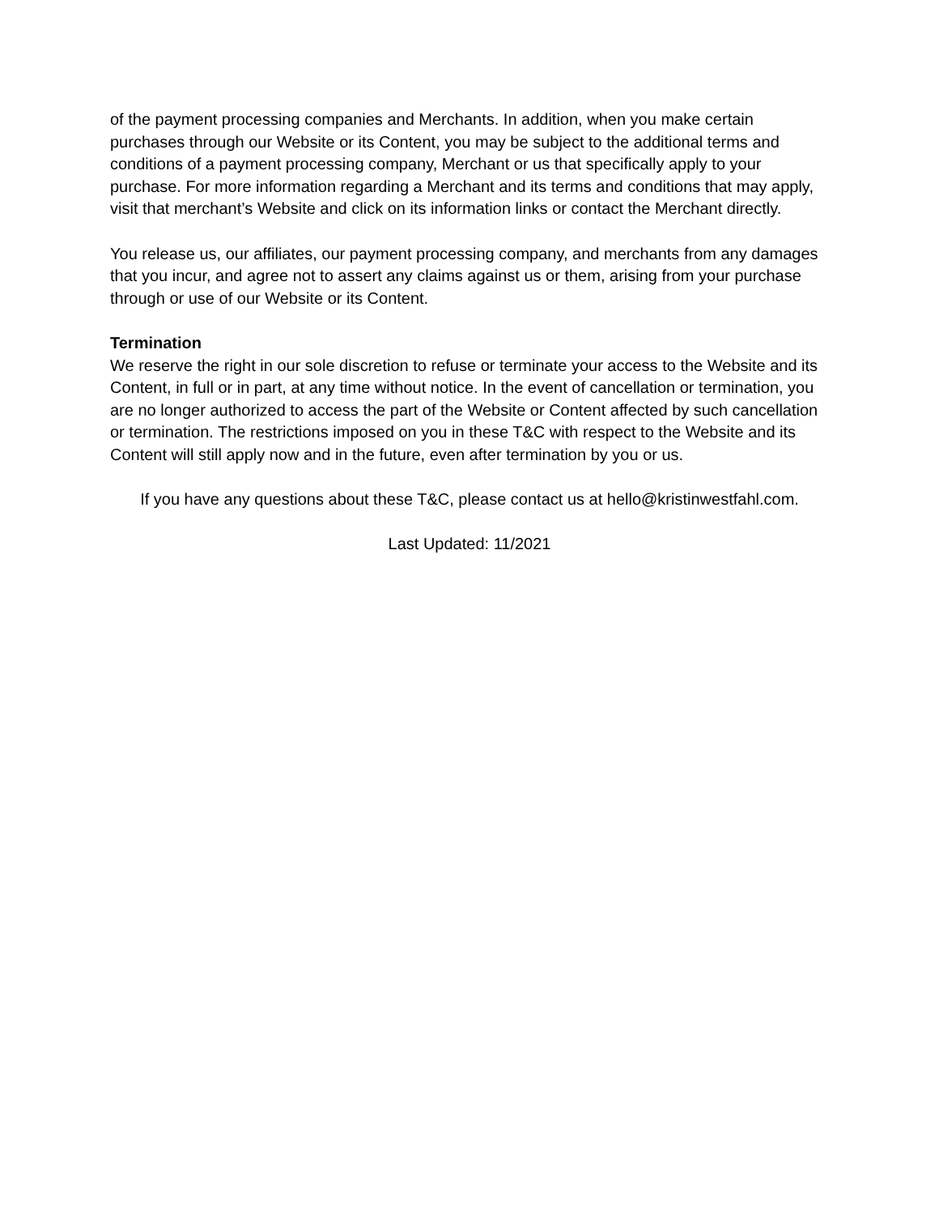of the payment processing companies and Merchants. In addition, when you make certain purchases through our Website or its Content, you may be subject to the additional terms and conditions of a payment processing company, Merchant or us that specifically apply to your purchase. For more information regarding a Merchant and its terms and conditions that may apply, visit that merchant’s Website and click on its information links or contact the Merchant directly.
You release us, our affiliates, our payment processing company, and merchants from any damages that you incur, and agree not to assert any claims against us or them, arising from your purchase through or use of our Website or its Content.
Termination
We reserve the right in our sole discretion to refuse or terminate your access to the Website and its Content, in full or in part, at any time without notice. In the event of cancellation or termination, you are no longer authorized to access the part of the Website or Content affected by such cancellation or termination. The restrictions imposed on you in these T&C with respect to the Website and its Content will still apply now and in the future, even after termination by you or us.
If you have any questions about these T&C, please contact us at hello@kristinwestfahl.com.
Last Updated: 11/2021